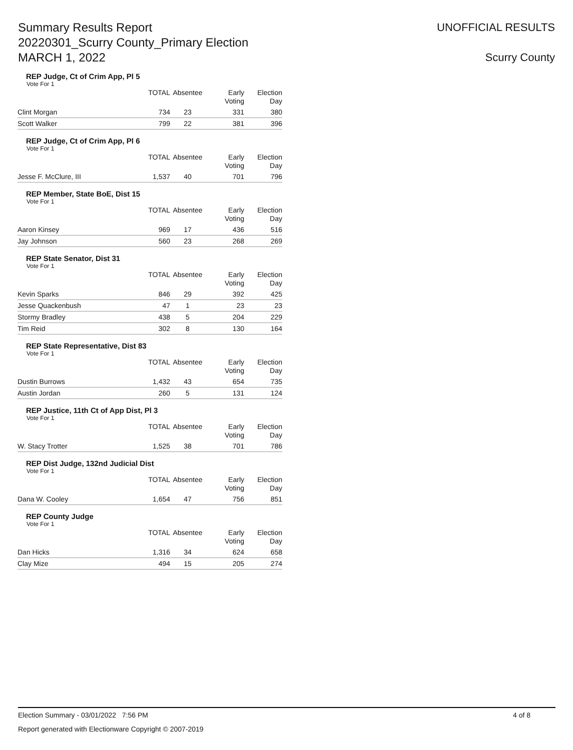Summary Results Report
20220301_Scurry County_Primary Election
MARCH 1, 2022
UNOFFICIAL RESULTS
Scurry County
REP Judge, Ct of Crim App, Pl 5
Vote For 1
| | TOTAL | Absentee | Early Voting | Election Day |
| --- | --- | --- | --- | --- |
| Clint Morgan | 734 | 23 | 331 | 380 |
| Scott Walker | 799 | 22 | 381 | 396 |
REP Judge, Ct of Crim App, Pl 6
Vote For 1
| | TOTAL | Absentee | Early Voting | Election Day |
| --- | --- | --- | --- | --- |
| Jesse F. McClure, III | 1,537 | 40 | 701 | 796 |
REP Member, State BoE, Dist 15
Vote For 1
| | TOTAL | Absentee | Early Voting | Election Day |
| --- | --- | --- | --- | --- |
| Aaron Kinsey | 969 | 17 | 436 | 516 |
| Jay Johnson | 560 | 23 | 268 | 269 |
REP State Senator, Dist 31
Vote For 1
| | TOTAL | Absentee | Early Voting | Election Day |
| --- | --- | --- | --- | --- |
| Kevin Sparks | 846 | 29 | 392 | 425 |
| Jesse Quackenbush | 47 | 1 | 23 | 23 |
| Stormy Bradley | 438 | 5 | 204 | 229 |
| Tim Reid | 302 | 8 | 130 | 164 |
REP State Representative, Dist 83
Vote For 1
| | TOTAL | Absentee | Early Voting | Election Day |
| --- | --- | --- | --- | --- |
| Dustin Burrows | 1,432 | 43 | 654 | 735 |
| Austin Jordan | 260 | 5 | 131 | 124 |
REP Justice, 11th Ct of App Dist, Pl 3
Vote For 1
| | TOTAL | Absentee | Early Voting | Election Day |
| --- | --- | --- | --- | --- |
| W. Stacy Trotter | 1,525 | 38 | 701 | 786 |
REP Dist Judge, 132nd Judicial Dist
Vote For 1
| | TOTAL | Absentee | Early Voting | Election Day |
| --- | --- | --- | --- | --- |
| Dana W. Cooley | 1,654 | 47 | 756 | 851 |
REP County Judge
Vote For 1
| | TOTAL | Absentee | Early Voting | Election Day |
| --- | --- | --- | --- | --- |
| Dan Hicks | 1,316 | 34 | 624 | 658 |
| Clay Mize | 494 | 15 | 205 | 274 |
Election Summary - 03/01/2022 7:56 PM
Report generated with Electionware Copyright © 2007-2019
4 of 8